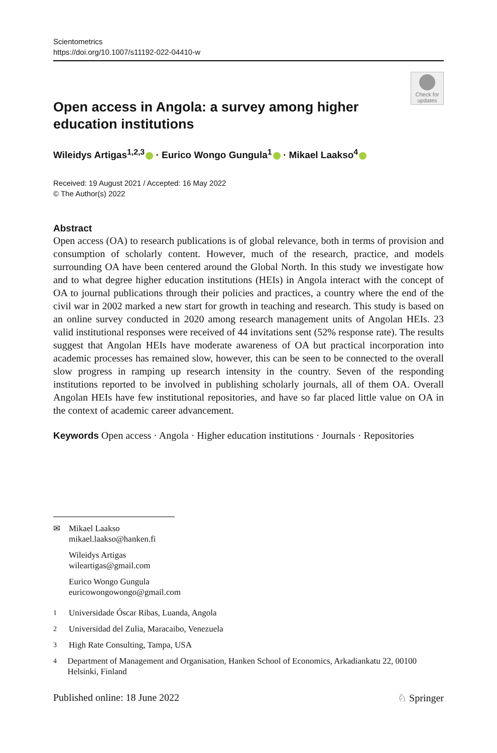Scientometrics
https://doi.org/10.1007/s11192-022-04410-w
Check for updates
Open access in Angola: a survey among higher education institutions
Wileidys Artigas<sup>1,2,3</sup> · Eurico Wongo Gungula<sup>1</sup> · Mikael Laakso<sup>4</sup>
Received: 19 August 2021 / Accepted: 16 May 2022
© The Author(s) 2022
Abstract
Open access (OA) to research publications is of global relevance, both in terms of provision and consumption of scholarly content. However, much of the research, practice, and models surrounding OA have been centered around the Global North. In this study we investigate how and to what degree higher education institutions (HEIs) in Angola interact with the concept of OA to journal publications through their policies and practices, a country where the end of the civil war in 2002 marked a new start for growth in teaching and research. This study is based on an online survey conducted in 2020 among research management units of Angolan HEIs. 23 valid institutional responses were received of 44 invitations sent (52% response rate). The results suggest that Angolan HEIs have moderate awareness of OA but practical incorporation into academic processes has remained slow, however, this can be seen to be connected to the overall slow progress in ramping up research intensity in the country. Seven of the responding institutions reported to be involved in publishing scholarly journals, all of them OA. Overall Angolan HEIs have few institutional repositories, and have so far placed little value on OA in the context of academic career advancement.
Keywords Open access · Angola · Higher education institutions · Journals · Repositories
✉ Mikael Laakso
mikael.laakso@hanken.fi
Wileidys Artigas
wileartigas@gmail.com
Eurico Wongo Gungula
euricowongowongo@gmail.com
<sup>1</sup> Universidade Óscar Ribas, Luanda, Angola
<sup>2</sup> Universidad del Zulia, Maracaibo, Venezuela
<sup>3</sup> High Rate Consulting, Tampa, USA
<sup>4</sup> Department of Management and Organisation, Hanken School of Economics, Arkadiankatu 22, 00100 Helsinki, Finland
Published online: 18 June 2022 ♘ Springer